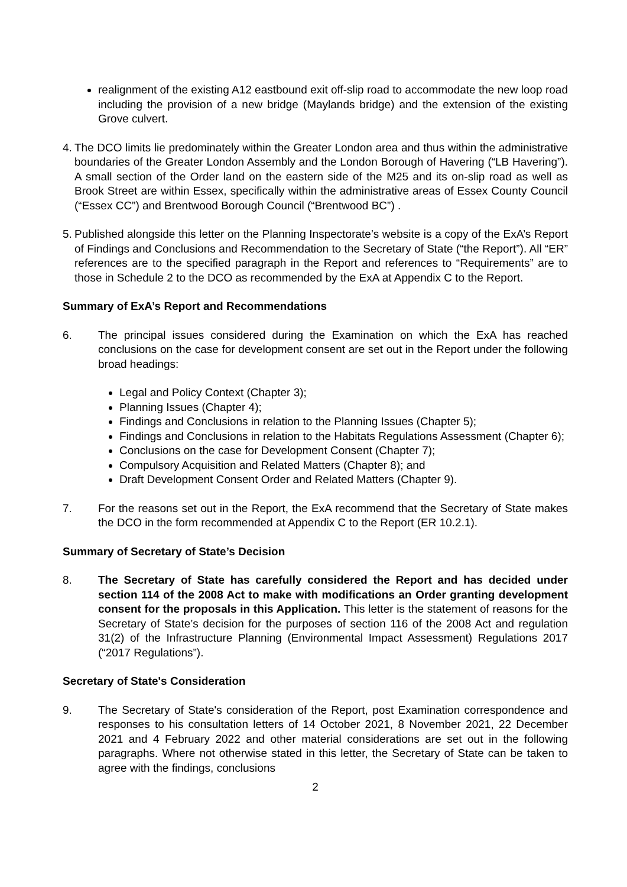realignment of the existing A12 eastbound exit off-slip road to accommodate the new loop road including the provision of a new bridge (Maylands bridge) and the extension of the existing Grove culvert.
4.
The DCO limits lie predominately within the Greater London area and thus within the administrative boundaries of the Greater London Assembly and the London Borough of Havering (“LB Havering”). A small section of the Order land on the eastern side of the M25 and its on-slip road as well as Brook Street are within Essex, specifically within the administrative areas of Essex County Council (“Essex CC”) and Brentwood Borough Council (“Brentwood BC”) .
5.
Published alongside this letter on the Planning Inspectorate’s website is a copy of the ExA’s Report of Findings and Conclusions and Recommendation to the Secretary of State (“the Report”). All “ER” references are to the specified paragraph in the Report and references to “Requirements” are to those in Schedule 2 to the DCO as recommended by the ExA at Appendix C to the Report.
Summary of ExA’s Report and Recommendations
6. The principal issues considered during the Examination on which the ExA has reached conclusions on the case for development consent are set out in the Report under the following broad headings:
Legal and Policy Context (Chapter 3);
Planning Issues (Chapter 4);
Findings and Conclusions in relation to the Planning Issues (Chapter 5);
Findings and Conclusions in relation to the Habitats Regulations Assessment (Chapter 6);
Conclusions on the case for Development Consent (Chapter 7);
Compulsory Acquisition and Related Matters (Chapter 8); and
Draft Development Consent Order and Related Matters (Chapter 9).
7. For the reasons set out in the Report, the ExA recommend that the Secretary of State makes the DCO in the form recommended at Appendix C to the Report (ER 10.2.1).
Summary of Secretary of State’s Decision
8. The Secretary of State has carefully considered the Report and has decided under section 114 of the 2008 Act to make with modifications an Order granting development consent for the proposals in this Application. This letter is the statement of reasons for the Secretary of State’s decision for the purposes of section 116 of the 2008 Act and regulation 31(2) of the Infrastructure Planning (Environmental Impact Assessment) Regulations 2017 (“2017 Regulations”).
Secretary of State's Consideration
9. The Secretary of State's consideration of the Report, post Examination correspondence and responses to his consultation letters of 14 October 2021, 8 November 2021, 22 December 2021 and 4 February 2022 and other material considerations are set out in the following paragraphs. Where not otherwise stated in this letter, the Secretary of State can be taken to agree with the findings, conclusions
2